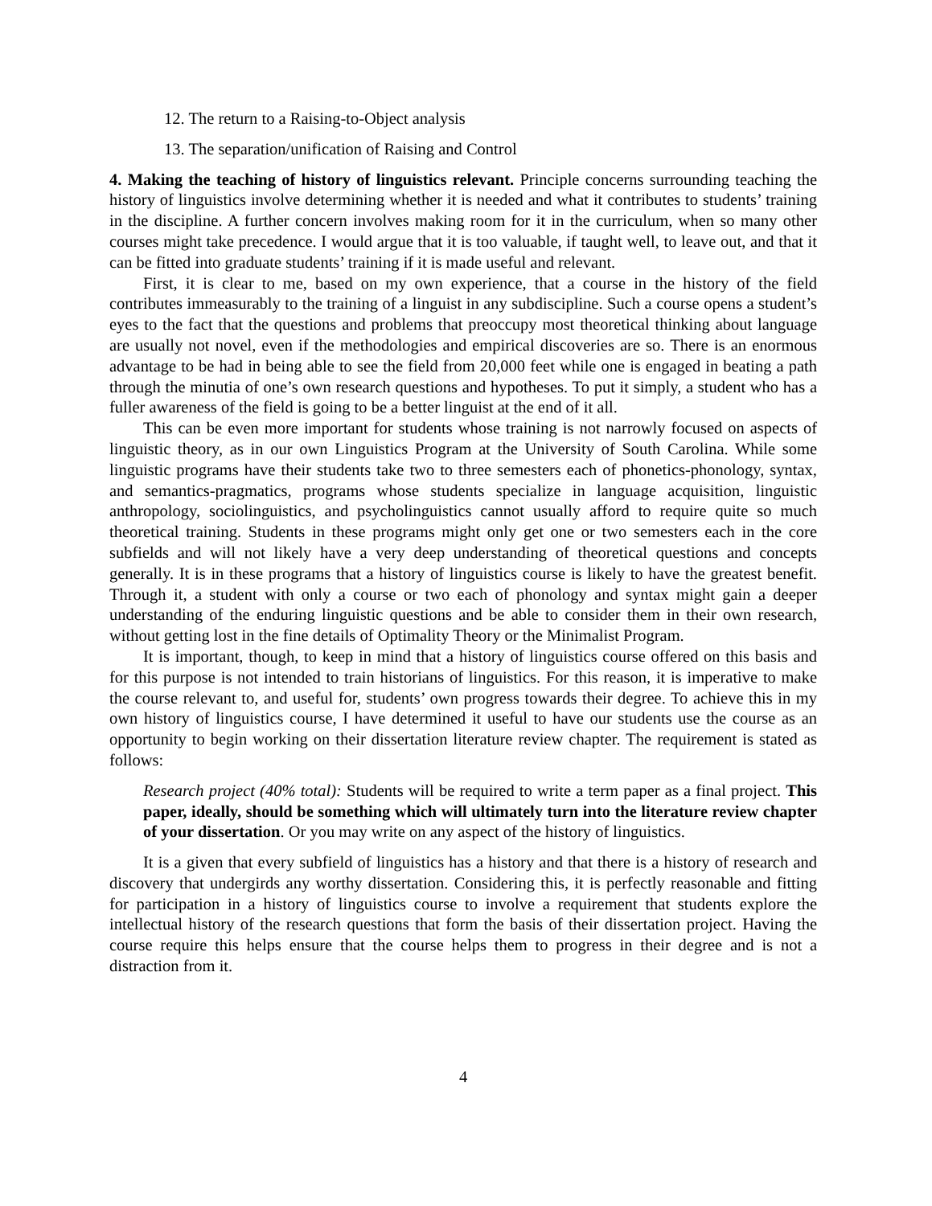12. The return to a Raising-to-Object analysis
13. The separation/unification of Raising and Control
4. Making the teaching of history of linguistics relevant. Principle concerns surrounding teaching the history of linguistics involve determining whether it is needed and what it contributes to students’ training in the discipline. A further concern involves making room for it in the curriculum, when so many other courses might take precedence. I would argue that it is too valuable, if taught well, to leave out, and that it can be fitted into graduate students’ training if it is made useful and relevant.
First, it is clear to me, based on my own experience, that a course in the history of the field contributes immeasurably to the training of a linguist in any subdiscipline. Such a course opens a student’s eyes to the fact that the questions and problems that preoccupy most theoretical thinking about language are usually not novel, even if the methodologies and empirical discoveries are so. There is an enormous advantage to be had in being able to see the field from 20,000 feet while one is engaged in beating a path through the minutia of one’s own research questions and hypotheses. To put it simply, a student who has a fuller awareness of the field is going to be a better linguist at the end of it all.
This can be even more important for students whose training is not narrowly focused on aspects of linguistic theory, as in our own Linguistics Program at the University of South Carolina. While some linguistic programs have their students take two to three semesters each of phonetics-phonology, syntax, and semantics-pragmatics, programs whose students specialize in language acquisition, linguistic anthropology, sociolinguistics, and psycholinguistics cannot usually afford to require quite so much theoretical training. Students in these programs might only get one or two semesters each in the core subfields and will not likely have a very deep understanding of theoretical questions and concepts generally. It is in these programs that a history of linguistics course is likely to have the greatest benefit. Through it, a student with only a course or two each of phonology and syntax might gain a deeper understanding of the enduring linguistic questions and be able to consider them in their own research, without getting lost in the fine details of Optimality Theory or the Minimalist Program.
It is important, though, to keep in mind that a history of linguistics course offered on this basis and for this purpose is not intended to train historians of linguistics. For this reason, it is imperative to make the course relevant to, and useful for, students’ own progress towards their degree. To achieve this in my own history of linguistics course, I have determined it useful to have our students use the course as an opportunity to begin working on their dissertation literature review chapter. The requirement is stated as follows:
Research project (40% total): Students will be required to write a term paper as a final project. This paper, ideally, should be something which will ultimately turn into the literature review chapter of your dissertation. Or you may write on any aspect of the history of linguistics.
It is a given that every subfield of linguistics has a history and that there is a history of research and discovery that undergirds any worthy dissertation. Considering this, it is perfectly reasonable and fitting for participation in a history of linguistics course to involve a requirement that students explore the intellectual history of the research questions that form the basis of their dissertation project. Having the course require this helps ensure that the course helps them to progress in their degree and is not a distraction from it.
4